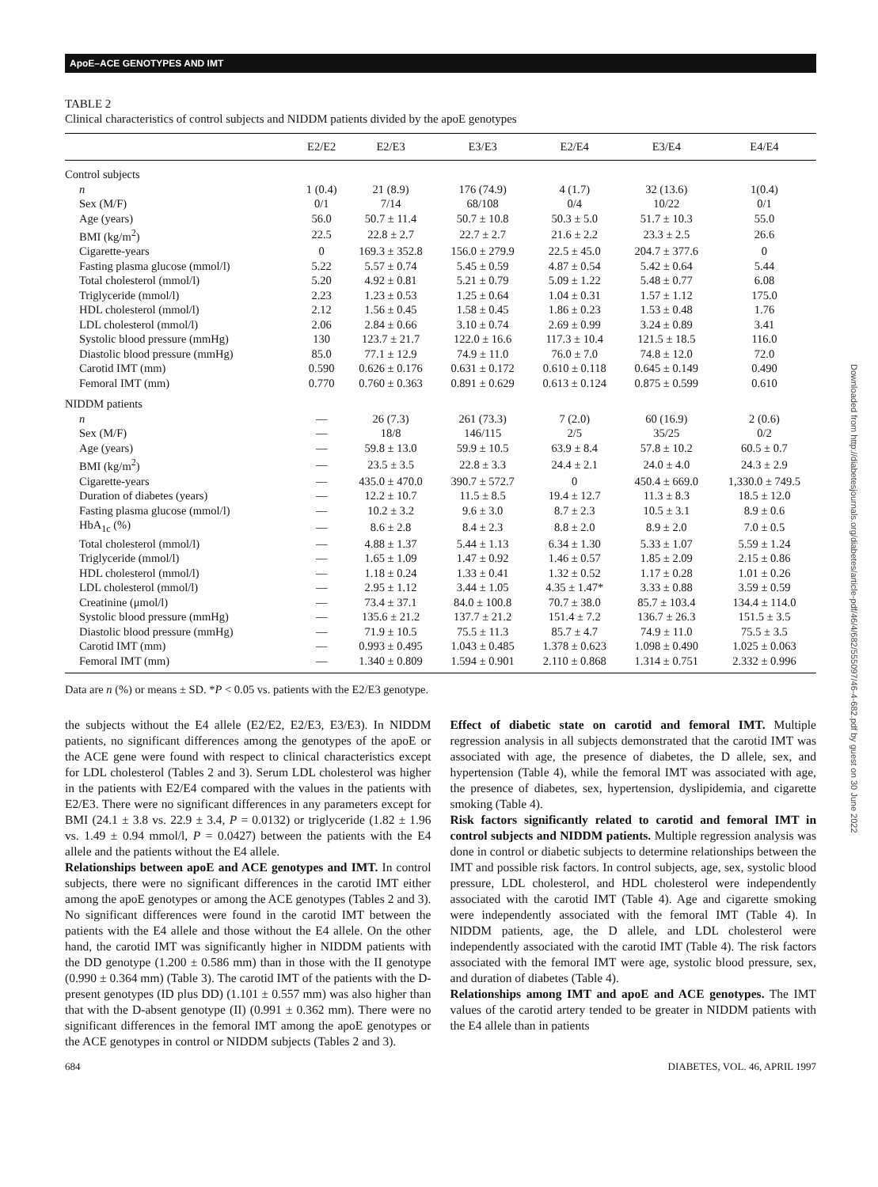ApoE–ACE GENOTYPES AND IMT
TABLE 2
Clinical characteristics of control subjects and NIDDM patients divided by the apoE genotypes
| | E2/E2 | E2/E3 | E3/E3 | E2/E4 | E3/E4 | E4/E4 |
| --- | --- | --- | --- | --- | --- | --- |
| Control subjects | | | | | | |
| n | 1 (0.4) | 21 (8.9) | 176 (74.9) | 4 (1.7) | 32 (13.6) | 1(0.4) |
| Sex (M/F) | 0/1 | 7/14 | 68/108 | 0/4 | 10/22 | 0/1 |
| Age (years) | 56.0 | 50.7 ± 11.4 | 50.7 ± 10.8 | 50.3 ± 5.0 | 51.7 ± 10.3 | 55.0 |
| BMI (kg/m<sup>2</sup>) | 22.5 | 22.8 ± 2.7 | 22.7 ± 2.7 | 21.6 ± 2.2 | 23.3 ± 2.5 | 26.6 |
| Cigarette-years | 0 | 169.3 ± 352.8 | 156.0 ± 279.9 | 22.5 ± 45.0 | 204.7 ± 377.6 | 0 |
| Fasting plasma glucose (mmol/l) | 5.22 | 5.57 ± 0.74 | 5.45 ± 0.59 | 4.87 ± 0.54 | 5.42 ± 0.64 | 5.44 |
| Total cholesterol (mmol/l) | 5.20 | 4.92 ± 0.81 | 5.21 ± 0.79 | 5.09 ± 1.22 | 5.48 ± 0.77 | 6.08 |
| Triglyceride (mmol/l) | 2.23 | 1.23 ± 0.53 | 1.25 ± 0.64 | 1.04 ± 0.31 | 1.57 ± 1.12 | 175.0 |
| HDL cholesterol (mmol/l) | 2.12 | 1.56 ± 0.45 | 1.58 ± 0.45 | 1.86 ± 0.23 | 1.53 ± 0.48 | 1.76 |
| LDL cholesterol (mmol/l) | 2.06 | 2.84 ± 0.66 | 3.10 ± 0.74 | 2.69 ± 0.99 | 3.24 ± 0.89 | 3.41 |
| Systolic blood pressure (mmHg) | 130 | 123.7 ± 21.7 | 122.0 ± 16.6 | 117.3 ± 10.4 | 121.5 ± 18.5 | 116.0 |
| Diastolic blood pressure (mmHg) | 85.0 | 77.1 ± 12.9 | 74.9 ± 11.0 | 76.0 ± 7.0 | 74.8 ± 12.0 | 72.0 |
| Carotid IMT (mm) | 0.590 | 0.626 ± 0.176 | 0.631 ± 0.172 | 0.610 ± 0.118 | 0.645 ± 0.149 | 0.490 |
| Femoral IMT (mm) | 0.770 | 0.760 ± 0.363 | 0.891 ± 0.629 | 0.613 ± 0.124 | 0.875 ± 0.599 | 0.610 |
| NIDDM patients | | | | | | |
| n | — | 26 (7.3) | 261 (73.3) | 7 (2.0) | 60 (16.9) | 2 (0.6) |
| Sex (M/F) | — | 18/8 | 146/115 | 2/5 | 35/25 | 0/2 |
| Age (years) | — | 59.8 ± 13.0 | 59.9 ± 10.5 | 63.9 ± 8.4 | 57.8 ± 10.2 | 60.5 ± 0.7 |
| BMI (kg/m<sup>2</sup>) | — | 23.5 ± 3.5 | 22.8 ± 3.3 | 24.4 ± 2.1 | 24.0 ± 4.0 | 24.3 ± 2.9 |
| Cigarette-years | — | 435.0 ± 470.0 | 390.7 ± 572.7 | 0 | 450.4 ± 669.0 | 1,330.0 ± 749.5 |
| Duration of diabetes (years) | — | 12.2 ± 10.7 | 11.5 ± 8.5 | 19.4 ± 12.7 | 11.3 ± 8.3 | 18.5 ± 12.0 |
| Fasting plasma glucose (mmol/l) | — | 10.2 ± 3.2 | 9.6 ± 3.0 | 8.7 ± 2.3 | 10.5 ± 3.1 | 8.9 ± 0.6 |
| HbA<sub>1c</sub> (%) | — | 8.6 ± 2.8 | 8.4 ± 2.3 | 8.8 ± 2.0 | 8.9 ± 2.0 | 7.0 ± 0.5 |
| Total cholesterol (mmol/l) | — | 4.88 ± 1.37 | 5.44 ± 1.13 | 6.34 ± 1.30 | 5.33 ± 1.07 | 5.59 ± 1.24 |
| Triglyceride (mmol/l) | — | 1.65 ± 1.09 | 1.47 ± 0.92 | 1.46 ± 0.57 | 1.85 ± 2.09 | 2.15 ± 0.86 |
| HDL cholesterol (mmol/l) | — | 1.18 ± 0.24 | 1.33 ± 0.41 | 1.32 ± 0.52 | 1.17 ± 0.28 | 1.01 ± 0.26 |
| LDL cholesterol (mmol/l) | — | 2.95 ± 1.12 | 3.44 ± 1.05 | 4.35 ± 1.47* | 3.33 ± 0.88 | 3.59 ± 0.59 |
| Creatinine (μmol/l) | — | 73.4 ± 37.1 | 84.0 ± 100.8 | 70.7 ± 38.0 | 85.7 ± 103.4 | 134.4 ± 114.0 |
| Systolic blood pressure (mmHg) | — | 135.6 ± 21.2 | 137.7 ± 21.2 | 151.4 ± 7.2 | 136.7 ± 26.3 | 151.5 ± 3.5 |
| Diastolic blood pressure (mmHg) | — | 71.9 ± 10.5 | 75.5 ± 11.3 | 85.7 ± 4.7 | 74.9 ± 11.0 | 75.5 ± 3.5 |
| Carotid IMT (mm) | — | 0.993 ± 0.495 | 1.043 ± 0.485 | 1.378 ± 0.623 | 1.098 ± 0.490 | 1.025 ± 0.063 |
| Femoral IMT (mm) | — | 1.340 ± 0.809 | 1.594 ± 0.901 | 2.110 ± 0.868 | 1.314 ± 0.751 | 2.332 ± 0.996 |
Data are n (%) or means ± SD. *P < 0.05 vs. patients with the E2/E3 genotype.
the subjects without the E4 allele (E2/E2, E2/E3, E3/E3). In NIDDM patients, no significant differences among the genotypes of the apoE or the ACE gene were found with respect to clinical characteristics except for LDL cholesterol (Tables 2 and 3). Serum LDL cholesterol was higher in the patients with E2/E4 compared with the values in the patients with E2/E3. There were no significant differences in any parameters except for BMI (24.1 ± 3.8 vs. 22.9 ± 3.4, P = 0.0132) or triglyceride (1.82 ± 1.96 vs. 1.49 ± 0.94 mmol/l, P = 0.0427) between the patients with the E4 allele and the patients without the E4 allele.
Relationships between apoE and ACE genotypes and IMT. In control subjects, there were no significant differences in the carotid IMT either among the apoE genotypes or among the ACE genotypes (Tables 2 and 3). No significant differences were found in the carotid IMT between the patients with the E4 allele and those without the E4 allele. On the other hand, the carotid IMT was significantly higher in NIDDM patients with the DD genotype (1.200 ± 0.586 mm) than in those with the II genotype (0.990 ± 0.364 mm) (Table 3). The carotid IMT of the patients with the D-present genotypes (ID plus DD) (1.101 ± 0.557 mm) was also higher than that with the D-absent genotype (II) (0.991 ± 0.362 mm). There were no significant differences in the femoral IMT among the apoE genotypes or the ACE genotypes in control or NIDDM subjects (Tables 2 and 3).
Effect of diabetic state on carotid and femoral IMT. Multiple regression analysis in all subjects demonstrated that the carotid IMT was associated with age, the presence of diabetes, the D allele, sex, and hypertension (Table 4), while the femoral IMT was associated with age, the presence of diabetes, sex, hypertension, dyslipidemia, and cigarette smoking (Table 4).
Risk factors significantly related to carotid and femoral IMT in control subjects and NIDDM patients. Multiple regression analysis was done in control or diabetic subjects to determine relationships between the IMT and possible risk factors. In control subjects, age, sex, systolic blood pressure, LDL cholesterol, and HDL cholesterol were independently associated with the carotid IMT (Table 4). Age and cigarette smoking were independently associated with the femoral IMT (Table 4). In NIDDM patients, age, the D allele, and LDL cholesterol were independently associated with the carotid IMT (Table 4). The risk factors associated with the femoral IMT were age, systolic blood pressure, sex, and duration of diabetes (Table 4).
Relationships among IMT and apoE and ACE genotypes. The IMT values of the carotid artery tended to be greater in NIDDM patients with the E4 allele than in patients
684 DIABETES, VOL. 46, APRIL 1997
Downloaded from http://diabetesjournals.org/diabetes/article-pdf/46/4/682/555097/46-4-682.pdf by guest on 30 June 2022